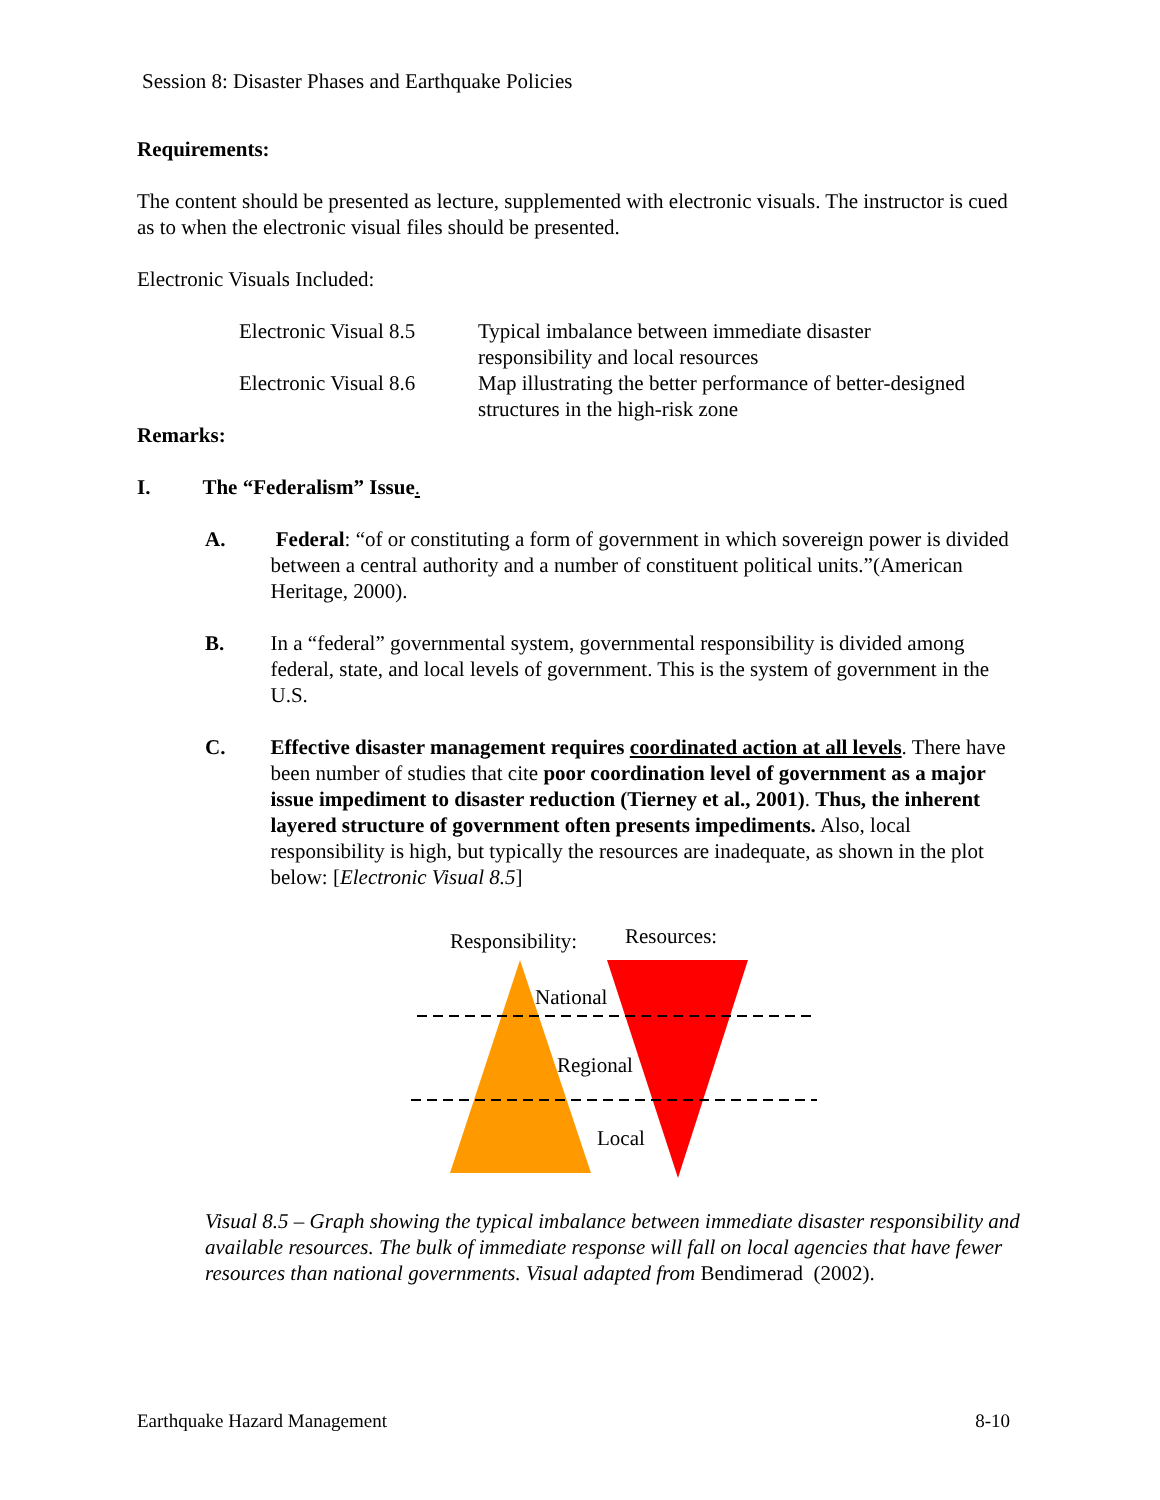Session 8: Disaster Phases and Earthquake Policies
Requirements:
The content should be presented as lecture, supplemented with electronic visuals. The instructor is cued as to when the electronic visual files should be presented.
Electronic Visuals Included:
Electronic Visual 8.5
Typical imbalance between immediate disaster
responsibility and local resources
Electronic Visual 8.6
Map illustrating the better performance of better-designed
structures in the high-risk zone
Remarks:
I. The “Federalism” Issue.
A. Federal: “of or constituting a form of government in which sovereign power is divided between a central authority and a number of constituent political units.”(American Heritage, 2000).
B. In a “federal” governmental system, governmental responsibility is divided among federal, state, and local levels of government. This is the system of government in the U.S.
C. Effective disaster management requires coordinated action at all levels. There have been number of studies that cite poor coordination level of government as a major issue impediment to disaster reduction (Tierney et al., 2001). Thus, the inherent layered structure of government often presents impediments. Also, local responsibility is high, but typically the resources are inadequate, as shown in the plot below: [Electronic Visual 8.5]
Responsibility: Resources:
National
Regional
Local
Visual 8.5 – Graph showing the typical imbalance between immediate disaster responsibility and available resources. The bulk of immediate response will fall on local agencies that have fewer resources than national governments. Visual adapted from Bendimerad (2002).
Earthquake Hazard Management 8-10